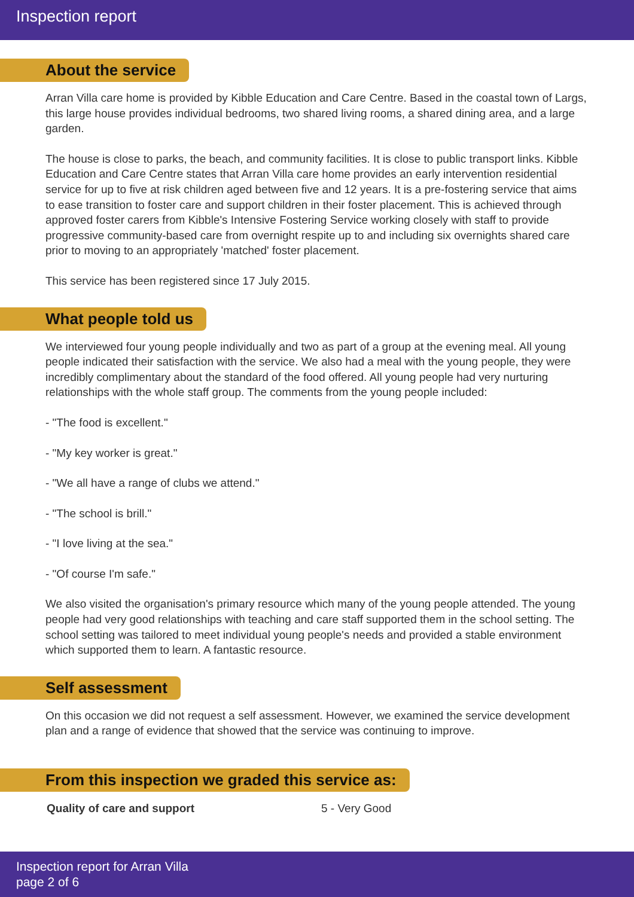Inspection report
About the service
Arran Villa care home is provided by Kibble Education and Care Centre. Based in the coastal town of Largs, this large house provides individual bedrooms, two shared living rooms, a shared dining area, and a large garden.
The house is close to parks, the beach, and community facilities. It is close to public transport links. Kibble Education and Care Centre states that Arran Villa care home provides an early intervention residential service for up to five at risk children aged between five and 12 years. It is a pre-fostering service that aims to ease transition to foster care and support children in their foster placement. This is achieved through approved foster carers from Kibble's Intensive Fostering Service working closely with staff to provide progressive community-based care from overnight respite up to and including six overnights shared care prior to moving to an appropriately 'matched' foster placement.
This service has been registered since 17 July 2015.
What people told us
We interviewed four young people individually and two as part of a group at the evening meal. All young people indicated their satisfaction with the service. We also had a meal with the young people, they were incredibly complimentary about the standard of the food offered. All young people had very nurturing relationships with the whole staff group. The comments from the young people included:
- "The food is excellent."
- "My key worker is great."
- "We all have a range of clubs we attend."
- "The school is brill."
- "I love living at the sea."
- "Of course I'm safe."
We also visited the organisation's primary resource which many of the young people attended. The young people had very good relationships with teaching and care staff supported them in the school setting. The school setting was tailored to meet individual young people's needs and provided a stable environment which supported them to learn. A fantastic resource.
Self assessment
On this occasion we did not request a self assessment. However, we examined the service development plan and a range of evidence that showed that the service was continuing to improve.
From this inspection we graded this service as:
| Quality of care and support | 5 - Very Good |
Inspection report for Arran Villa
page 2 of 6